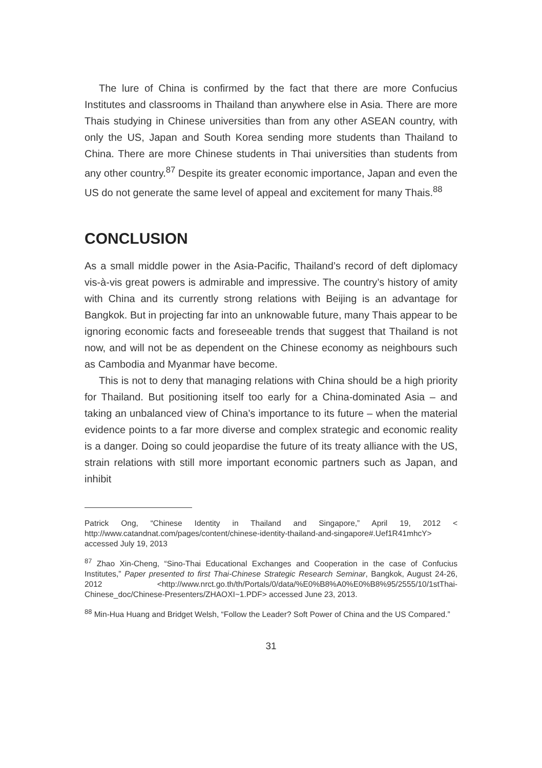The lure of China is confirmed by the fact that there are more Confucius Institutes and classrooms in Thailand than anywhere else in Asia. There are more Thais studying in Chinese universities than from any other ASEAN country, with only the US, Japan and South Korea sending more students than Thailand to China. There are more Chinese students in Thai universities than students from any other country.<sup>87</sup> Despite its greater economic importance, Japan and even the US do not generate the same level of appeal and excitement for many Thais.<sup>88</sup>
CONCLUSION
As a small middle power in the Asia-Pacific, Thailand’s record of deft diplomacy vis-à-vis great powers is admirable and impressive. The country’s history of amity with China and its currently strong relations with Beijing is an advantage for Bangkok. But in projecting far into an unknowable future, many Thais appear to be ignoring economic facts and foreseeable trends that suggest that Thailand is not now, and will not be as dependent on the Chinese economy as neighbours such as Cambodia and Myanmar have become.
This is not to deny that managing relations with China should be a high priority for Thailand. But positioning itself too early for a China-dominated Asia – and taking an unbalanced view of China’s importance to its future – when the material evidence points to a far more diverse and complex strategic and economic reality is a danger. Doing so could jeopardise the future of its treaty alliance with the US, strain relations with still more important economic partners such as Japan, and inhibit
Patrick Ong, “Chinese Identity in Thailand and Singapore,” April 19, 2012 < http://www.catandnat.com/pages/content/chinese-identity-thailand-and-singapore#.Uef1R41mhcY> accessed July 19, 2013
<sup>87</sup> Zhao Xin-Cheng, “Sino-Thai Educational Exchanges and Cooperation in the case of Confucius Institutes,” Paper presented to first Thai-Chinese Strategic Research Seminar, Bangkok, August 24-26, 2012 <http://www.nrct.go.th/th/Portals/0/data/%E0%B8%A0%E0%B8%95/2555/10/1stThai-Chinese_doc/Chinese-Presenters/ZHAOXI~1.PDF> accessed June 23, 2013.
<sup>88</sup> Min-Hua Huang and Bridget Welsh, “Follow the Leader? Soft Power of China and the US Compared.”
31